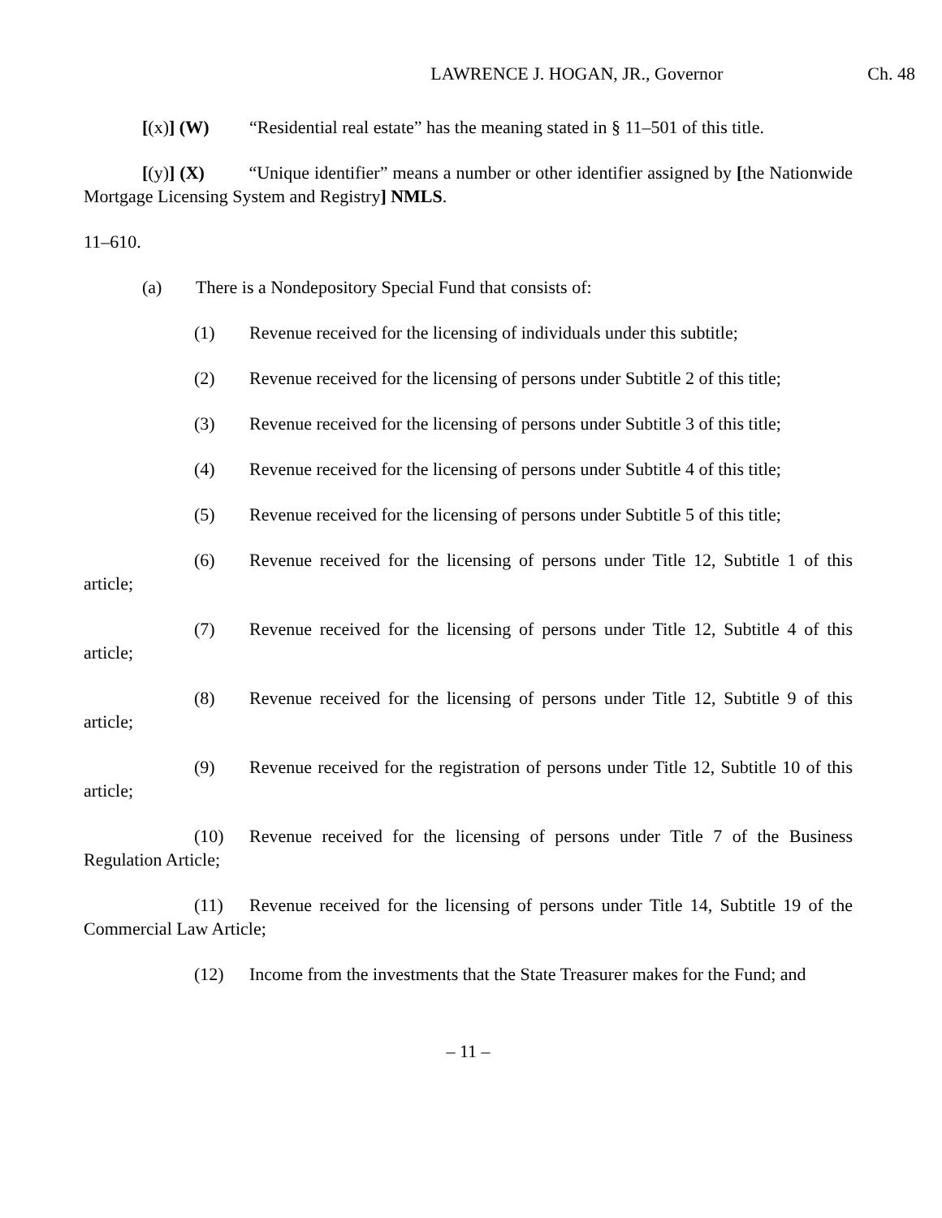LAWRENCE J. HOGAN, JR., Governor Ch. 48
[(x)] (W) “Residential real estate” has the meaning stated in § 11–501 of this title.
[(y)] (X) “Unique identifier” means a number or other identifier assigned by [the Nationwide Mortgage Licensing System and Registry] NMLS.
11–610.
(a) There is a Nondepository Special Fund that consists of:
(1) Revenue received for the licensing of individuals under this subtitle;
(2) Revenue received for the licensing of persons under Subtitle 2 of this title;
(3) Revenue received for the licensing of persons under Subtitle 3 of this title;
(4) Revenue received for the licensing of persons under Subtitle 4 of this title;
(5) Revenue received for the licensing of persons under Subtitle 5 of this title;
(6) Revenue received for the licensing of persons under Title 12, Subtitle 1 of this article;
(7) Revenue received for the licensing of persons under Title 12, Subtitle 4 of this article;
(8) Revenue received for the licensing of persons under Title 12, Subtitle 9 of this article;
(9) Revenue received for the registration of persons under Title 12, Subtitle 10 of this article;
(10) Revenue received for the licensing of persons under Title 7 of the Business Regulation Article;
(11) Revenue received for the licensing of persons under Title 14, Subtitle 19 of the Commercial Law Article;
(12) Income from the investments that the State Treasurer makes for the Fund; and
– 11 –